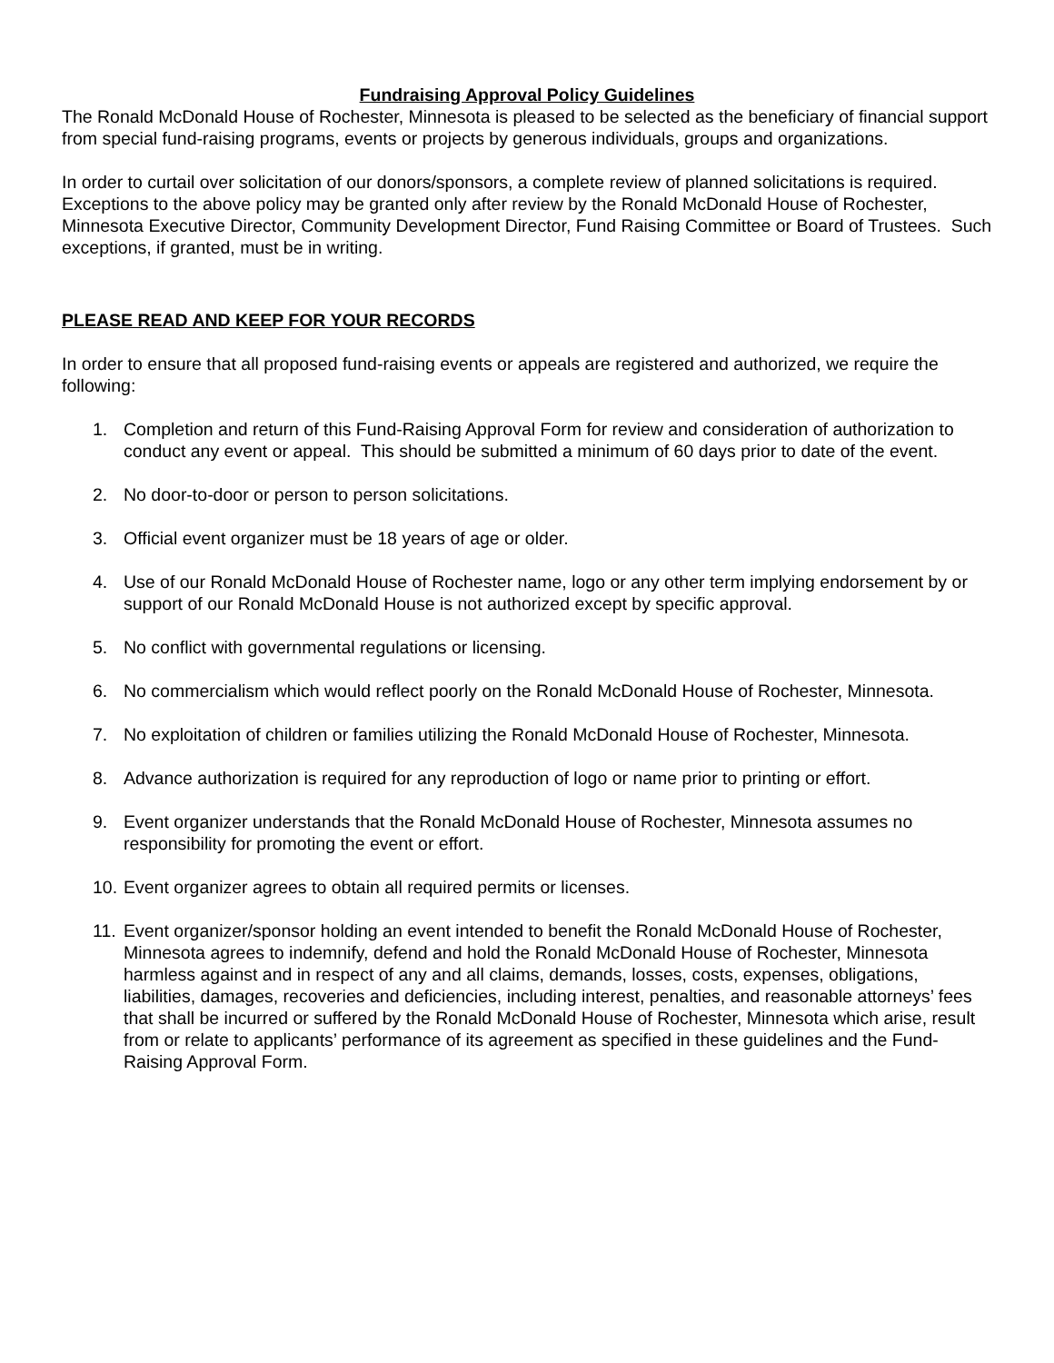Fundraising Approval Policy Guidelines
The Ronald McDonald House of Rochester, Minnesota is pleased to be selected as the beneficiary of financial support from special fund-raising programs, events or projects by generous individuals, groups and organizations.
In order to curtail over solicitation of our donors/sponsors, a complete review of planned solicitations is required. Exceptions to the above policy may be granted only after review by the Ronald McDonald House of Rochester, Minnesota Executive Director, Community Development Director, Fund Raising Committee or Board of Trustees. Such exceptions, if granted, must be in writing.
PLEASE READ AND KEEP FOR YOUR RECORDS
In order to ensure that all proposed fund-raising events or appeals are registered and authorized, we require the following:
1. Completion and return of this Fund-Raising Approval Form for review and consideration of authorization to conduct any event or appeal. This should be submitted a minimum of 60 days prior to date of the event.
2. No door-to-door or person to person solicitations.
3. Official event organizer must be 18 years of age or older.
4. Use of our Ronald McDonald House of Rochester name, logo or any other term implying endorsement by or support of our Ronald McDonald House is not authorized except by specific approval.
5. No conflict with governmental regulations or licensing.
6. No commercialism which would reflect poorly on the Ronald McDonald House of Rochester, Minnesota.
7. No exploitation of children or families utilizing the Ronald McDonald House of Rochester, Minnesota.
8. Advance authorization is required for any reproduction of logo or name prior to printing or effort.
9. Event organizer understands that the Ronald McDonald House of Rochester, Minnesota assumes no responsibility for promoting the event or effort.
10. Event organizer agrees to obtain all required permits or licenses.
11. Event organizer/sponsor holding an event intended to benefit the Ronald McDonald House of Rochester, Minnesota agrees to indemnify, defend and hold the Ronald McDonald House of Rochester, Minnesota harmless against and in respect of any and all claims, demands, losses, costs, expenses, obligations, liabilities, damages, recoveries and deficiencies, including interest, penalties, and reasonable attorneys’ fees that shall be incurred or suffered by the Ronald McDonald House of Rochester, Minnesota which arise, result from or relate to applicants’ performance of its agreement as specified in these guidelines and the Fund-Raising Approval Form.